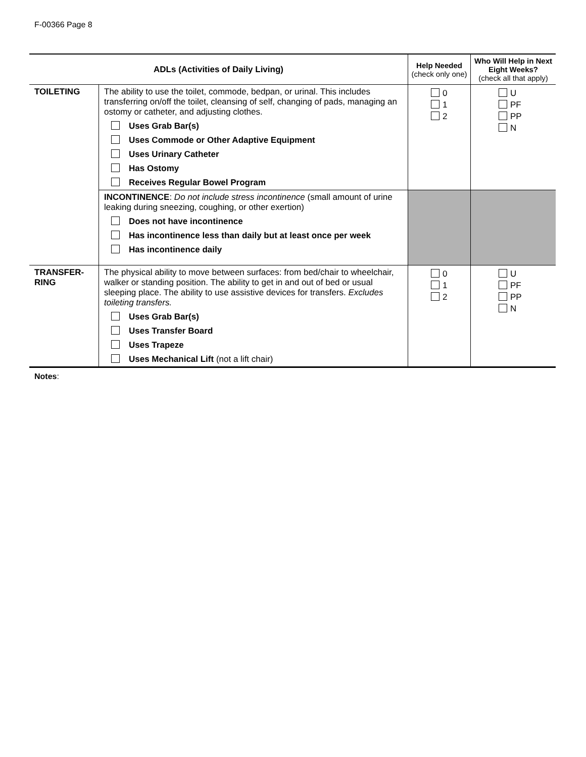F-00366 Page 8
| ADLs (Activities of Daily Living) | | Help Needed (check only one) | Who Will Help in Next Eight Weeks? (check all that apply) |
| --- | --- | --- | --- |
| TOILETING | The ability to use the toilet, commode, bedpan, or urinal. This includes transferring on/off the toilet, cleansing of self, changing of pads, managing an ostomy or catheter, and adjusting clothes. Uses Grab Bar(s) Uses Commode or Other Adaptive Equipment Uses Urinary Catheter Has Ostomy Receives Regular Bowel Program | 0 1 2 | U PF PP N |
| | INCONTINENCE : Do not include stress incontinence (small amount of urine leaking during sneezing, coughing, or other exertion) Does not have incontinence Has incontinence less than daily but at least once per week Has incontinence daily | | |
| TRANSFER-RING | The physical ability to move between surfaces: from bed/chair to wheelchair, walker or standing position. The ability to get in and out of bed or usual sleeping place. The ability to use assistive devices for transfers. Excludes toileting transfers. Uses Grab Bar(s) Uses Transfer Board Uses Trapeze Uses Mechanical Lift (not a lift chair) | 0 1 2 | U PF PP N |
Notes: